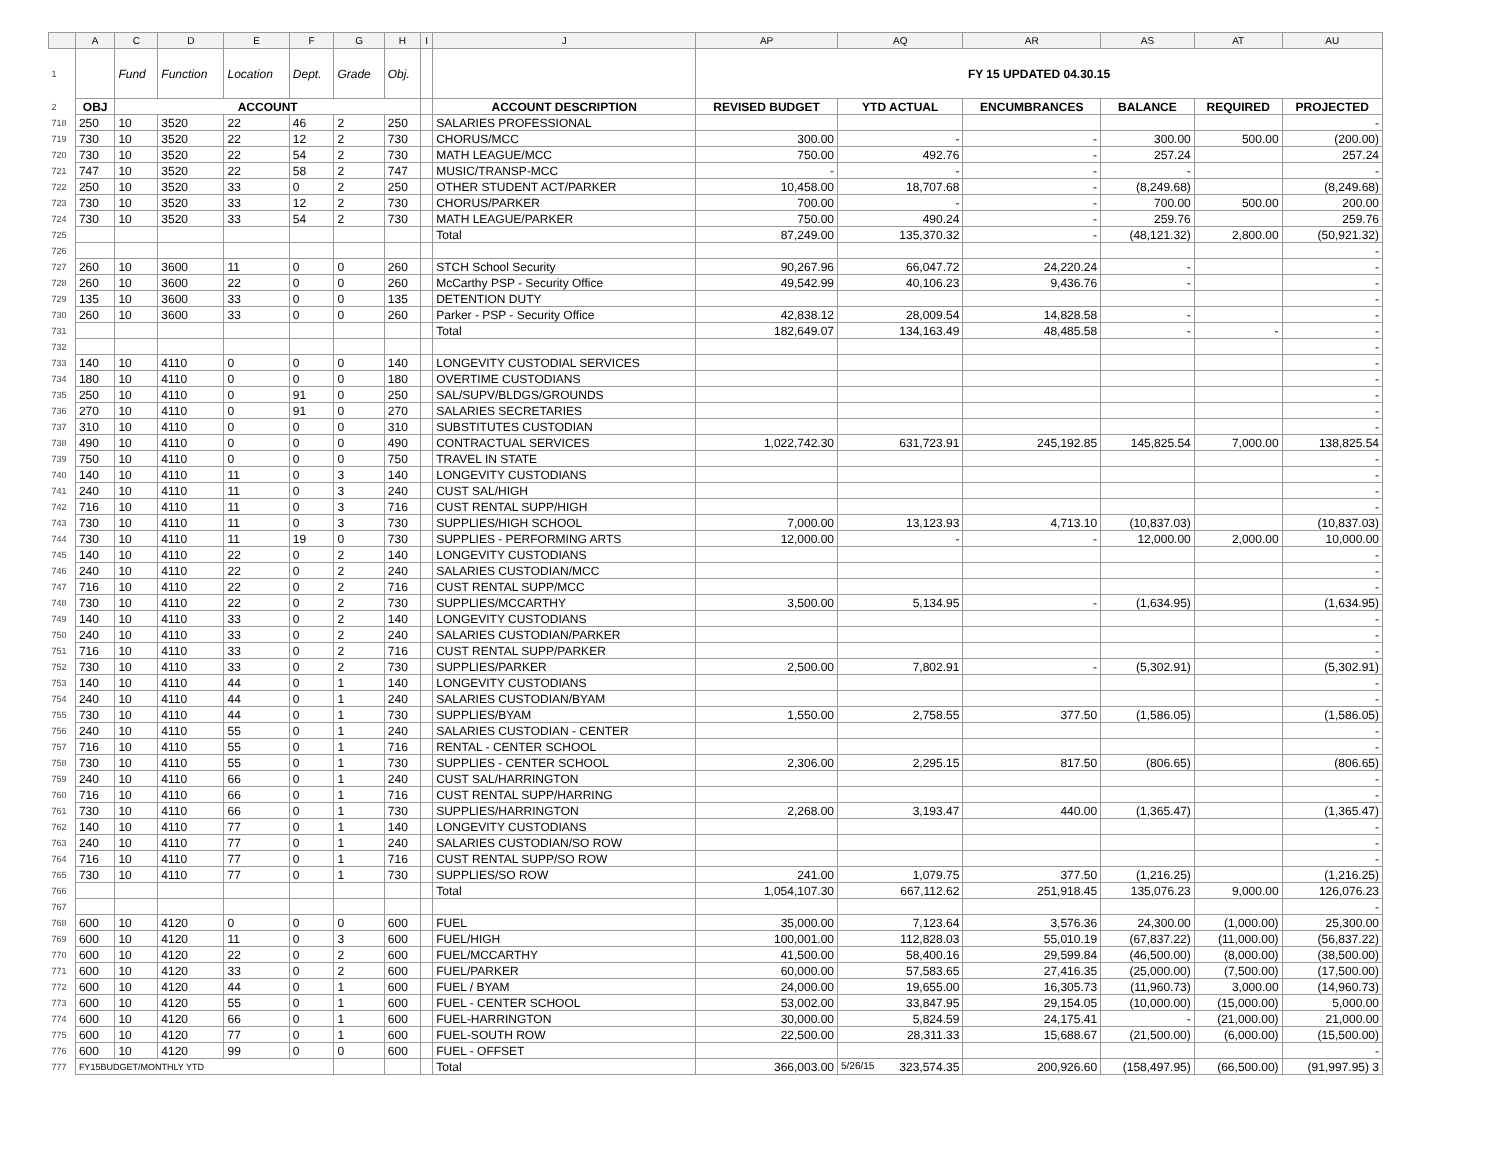| | A | C | D | E | F | G | H | I | J | AP | AQ | AR | AS | AT | AU |
| --- | --- | --- | --- | --- | --- | --- | --- | --- | --- | --- | --- | --- | --- | --- | --- |
| 1 | | Fund | Function | Location | Dept. | Grade | Obj. | | | FY 15 UPDATED 04.30.15 | | | | | |
| 2 | OBJ | ACCOUNT | | | | | | | ACCOUNT DESCRIPTION | REVISED BUDGET | YTD ACTUAL | ENCUMBRANCES | BALANCE | REQUIRED | PROJECTED |
| 718 | 250 | 10 | 3520 | 22 | 46 | 2 | 250 | | SALARIES PROFESSIONAL | | | | | | - |
| 719 | 730 | 10 | 3520 | 22 | 12 | 2 | 730 | | CHORUS/MCC | 300.00 | - | - | 300.00 | 500.00 | (200.00) |
| 720 | 730 | 10 | 3520 | 22 | 54 | 2 | 730 | | MATH LEAGUE/MCC | 750.00 | 492.76 | - | 257.24 | | 257.24 |
| 721 | 747 | 10 | 3520 | 22 | 58 | 2 | 747 | | MUSIC/TRANSP-MCC | - | - | - | - | | - |
| 722 | 250 | 10 | 3520 | 33 | 0 | 2 | 250 | | OTHER STUDENT ACT/PARKER | 10,458.00 | 18,707.68 | - | (8,249.68) | | (8,249.68) |
| 723 | 730 | 10 | 3520 | 33 | 12 | 2 | 730 | | CHORUS/PARKER | 700.00 | - | - | 700.00 | 500.00 | 200.00 |
| 724 | 730 | 10 | 3520 | 33 | 54 | 2 | 730 | | MATH LEAGUE/PARKER | 750.00 | 490.24 | - | 259.76 | | 259.76 |
| 725 | | | | | | | | | Total | 87,249.00 | 135,370.32 | - | (48,121.32) | 2,800.00 | (50,921.32) |
| 726 | | | | | | | | | | | | | | | - |
| 727 | 260 | 10 | 3600 | 11 | 0 | 0 | 260 | | STCH School Security | 90,267.96 | 66,047.72 | 24,220.24 | - | | - |
| 728 | 260 | 10 | 3600 | 22 | 0 | 0 | 260 | | McCarthy PSP - Security Office | 49,542.99 | 40,106.23 | 9,436.76 | - | | - |
| 729 | 135 | 10 | 3600 | 33 | 0 | 0 | 135 | | DETENTION DUTY | | | | | | - |
| 730 | 260 | 10 | 3600 | 33 | 0 | 0 | 260 | | Parker - PSP - Security Office | 42,838.12 | 28,009.54 | 14,828.58 | - | | - |
| 731 | | | | | | | | | Total | 182,649.07 | 134,163.49 | 48,485.58 | - | - | - |
| 732 | | | | | | | | | | | | | | | - |
| 733 | 140 | 10 | 4110 | 0 | 0 | 0 | 140 | | LONGEVITY CUSTODIAL SERVICES | | | | | | - |
| 734 | 180 | 10 | 4110 | 0 | 0 | 0 | 180 | | OVERTIME CUSTODIANS | | | | | | - |
| 735 | 250 | 10 | 4110 | 0 | 91 | 0 | 250 | | SAL/SUPV/BLDGS/GROUNDS | | | | | | - |
| 736 | 270 | 10 | 4110 | 0 | 91 | 0 | 270 | | SALARIES SECRETARIES | | | | | | - |
| 737 | 310 | 10 | 4110 | 0 | 0 | 0 | 310 | | SUBSTITUTES CUSTODIAN | | | | | | - |
| 738 | 490 | 10 | 4110 | 0 | 0 | 0 | 490 | | CONTRACTUAL SERVICES | 1,022,742.30 | 631,723.91 | 245,192.85 | 145,825.54 | 7,000.00 | 138,825.54 |
| 739 | 750 | 10 | 4110 | 0 | 0 | 0 | 750 | | TRAVEL IN STATE | | | | | | - |
| 740 | 140 | 10 | 4110 | 11 | 0 | 3 | 140 | | LONGEVITY CUSTODIANS | | | | | | - |
| 741 | 240 | 10 | 4110 | 11 | 0 | 3 | 240 | | CUST SAL/HIGH | | | | | | - |
| 742 | 716 | 10 | 4110 | 11 | 0 | 3 | 716 | | CUST RENTAL SUPP/HIGH | | | | | | - |
| 743 | 730 | 10 | 4110 | 11 | 0 | 3 | 730 | | SUPPLIES/HIGH SCHOOL | 7,000.00 | 13,123.93 | 4,713.10 | (10,837.03) | | (10,837.03) |
| 744 | 730 | 10 | 4110 | 11 | 19 | 0 | 730 | | SUPPLIES - PERFORMING ARTS | 12,000.00 | - | - | 12,000.00 | 2,000.00 | 10,000.00 |
| 745 | 140 | 10 | 4110 | 22 | 0 | 2 | 140 | | LONGEVITY CUSTODIANS | | | | | | - |
| 746 | 240 | 10 | 4110 | 22 | 0 | 2 | 240 | | SALARIES CUSTODIAN/MCC | | | | | | - |
| 747 | 716 | 10 | 4110 | 22 | 0 | 2 | 716 | | CUST RENTAL SUPP/MCC | | | | | | - |
| 748 | 730 | 10 | 4110 | 22 | 0 | 2 | 730 | | SUPPLIES/MCCARTHY | 3,500.00 | 5,134.95 | - | (1,634.95) | | (1,634.95) |
| 749 | 140 | 10 | 4110 | 33 | 0 | 2 | 140 | | LONGEVITY CUSTODIANS | | | | | | - |
| 750 | 240 | 10 | 4110 | 33 | 0 | 2 | 240 | | SALARIES CUSTODIAN/PARKER | | | | | | - |
| 751 | 716 | 10 | 4110 | 33 | 0 | 2 | 716 | | CUST RENTAL SUPP/PARKER | | | | | | - |
| 752 | 730 | 10 | 4110 | 33 | 0 | 2 | 730 | | SUPPLIES/PARKER | 2,500.00 | 7,802.91 | - | (5,302.91) | | (5,302.91) |
| 753 | 140 | 10 | 4110 | 44 | 0 | 1 | 140 | | LONGEVITY CUSTODIANS | | | | | | - |
| 754 | 240 | 10 | 4110 | 44 | 0 | 1 | 240 | | SALARIES CUSTODIAN/BYAM | | | | | | - |
| 755 | 730 | 10 | 4110 | 44 | 0 | 1 | 730 | | SUPPLIES/BYAM | 1,550.00 | 2,758.55 | 377.50 | (1,586.05) | | (1,586.05) |
| 756 | 240 | 10 | 4110 | 55 | 0 | 1 | 240 | | SALARIES CUSTODIAN - CENTER | | | | | | - |
| 757 | 716 | 10 | 4110 | 55 | 0 | 1 | 716 | | RENTAL - CENTER SCHOOL | | | | | | - |
| 758 | 730 | 10 | 4110 | 55 | 0 | 1 | 730 | | SUPPLIES - CENTER SCHOOL | 2,306.00 | 2,295.15 | 817.50 | (806.65) | | (806.65) |
| 759 | 240 | 10 | 4110 | 66 | 0 | 1 | 240 | | CUST SAL/HARRINGTON | | | | | | - |
| 760 | 716 | 10 | 4110 | 66 | 0 | 1 | 716 | | CUST RENTAL SUPP/HARRING | | | | | | - |
| 761 | 730 | 10 | 4110 | 66 | 0 | 1 | 730 | | SUPPLIES/HARRINGTON | 2,268.00 | 3,193.47 | 440.00 | (1,365.47) | | (1,365.47) |
| 762 | 140 | 10 | 4110 | 77 | 0 | 1 | 140 | | LONGEVITY CUSTODIANS | | | | | | - |
| 763 | 240 | 10 | 4110 | 77 | 0 | 1 | 240 | | SALARIES CUSTODIAN/SO ROW | | | | | | - |
| 764 | 716 | 10 | 4110 | 77 | 0 | 1 | 716 | | CUST RENTAL SUPP/SO ROW | | | | | | - |
| 765 | 730 | 10 | 4110 | 77 | 0 | 1 | 730 | | SUPPLIES/SO ROW | 241.00 | 1,079.75 | 377.50 | (1,216.25) | | (1,216.25) |
| 766 | | | | | | | | | Total | 1,054,107.30 | 667,112.62 | 251,918.45 | 135,076.23 | 9,000.00 | 126,076.23 |
| 767 | | | | | | | | | | | | | | | - |
| 768 | 600 | 10 | 4120 | 0 | 0 | 0 | 600 | | FUEL | 35,000.00 | 7,123.64 | 3,576.36 | 24,300.00 | (1,000.00) | 25,300.00 |
| 769 | 600 | 10 | 4120 | 11 | 0 | 3 | 600 | | FUEL/HIGH | 100,001.00 | 112,828.03 | 55,010.19 | (67,837.22) | (11,000.00) | (56,837.22) |
| 770 | 600 | 10 | 4120 | 22 | 0 | 2 | 600 | | FUEL/MCCARTHY | 41,500.00 | 58,400.16 | 29,599.84 | (46,500.00) | (8,000.00) | (38,500.00) |
| 771 | 600 | 10 | 4120 | 33 | 0 | 2 | 600 | | FUEL/PARKER | 60,000.00 | 57,583.65 | 27,416.35 | (25,000.00) | (7,500.00) | (17,500.00) |
| 772 | 600 | 10 | 4120 | 44 | 0 | 1 | 600 | | FUEL / BYAM | 24,000.00 | 19,655.00 | 16,305.73 | (11,960.73) | 3,000.00 | (14,960.73) |
| 773 | 600 | 10 | 4120 | 55 | 0 | 1 | 600 | | FUEL - CENTER SCHOOL | 53,002.00 | 33,847.95 | 29,154.05 | (10,000.00) | (15,000.00) | 5,000.00 |
| 774 | 600 | 10 | 4120 | 66 | 0 | 1 | 600 | | FUEL-HARRINGTON | 30,000.00 | 5,824.59 | 24,175.41 | - | (21,000.00) | 21,000.00 |
| 775 | 600 | 10 | 4120 | 77 | 0 | 1 | 600 | | FUEL-SOUTH ROW | 22,500.00 | 28,311.33 | 15,688.67 | (21,500.00) | (6,000.00) | (15,500.00) |
| 776 | 600 | 10 | 4120 | 99 | 0 | 0 | 600 | | FUEL - OFFSET | | | | | | - |
| 777 | FY15BUDGET/MONTHLY YTD | | | | | | | | Total | 366,003.00 | 5/26/15 323,574.35 | 200,926.60 | (158,497.95) | (66,500.00) | (91,997.95) 3 |